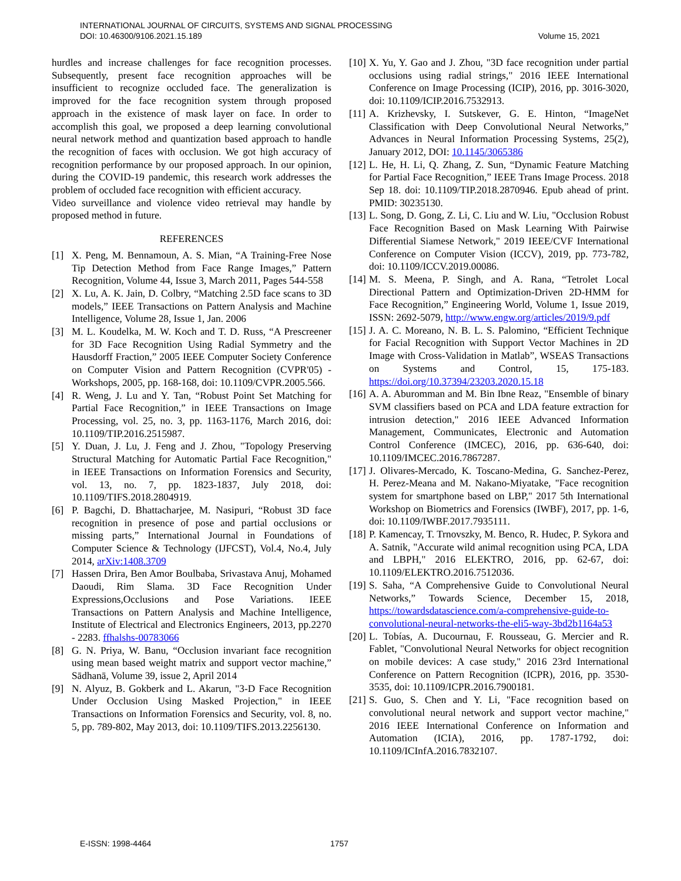INTERNATIONAL JOURNAL OF CIRCUITS, SYSTEMS AND SIGNAL PROCESSING
DOI: 10.46300/9106.2021.15.189 Volume 15, 2021
hurdles and increase challenges for face recognition processes. Subsequently, present face recognition approaches will be insufficient to recognize occluded face. The generalization is improved for the face recognition system through proposed approach in the existence of mask layer on face. In order to accomplish this goal, we proposed a deep learning convolutional neural network method and quantization based approach to handle the recognition of faces with occlusion. We got high accuracy of recognition performance by our proposed approach. In our opinion, during the COVID-19 pandemic, this research work addresses the problem of occluded face recognition with efficient accuracy.
Video surveillance and violence video retrieval may handle by proposed method in future.
REFERENCES
[1] X. Peng, M. Bennamoun, A. S. Mian, “A Training-Free Nose Tip Detection Method from Face Range Images,” Pattern Recognition, Volume 44, Issue 3, March 2011, Pages 544-558
[2] X. Lu, A. K. Jain, D. Colbry, “Matching 2.5D face scans to 3D models,” IEEE Transactions on Pattern Analysis and Machine Intelligence, Volume 28, Issue 1, Jan. 2006
[3] M. L. Koudelka, M. W. Koch and T. D. Russ, “A Prescreener for 3D Face Recognition Using Radial Symmetry and the Hausdorff Fraction,” 2005 IEEE Computer Society Conference on Computer Vision and Pattern Recognition (CVPR'05) - Workshops, 2005, pp. 168-168, doi: 10.1109/CVPR.2005.566.
[4] R. Weng, J. Lu and Y. Tan, “Robust Point Set Matching for Partial Face Recognition,” in IEEE Transactions on Image Processing, vol. 25, no. 3, pp. 1163-1176, March 2016, doi: 10.1109/TIP.2016.2515987.
[5] Y. Duan, J. Lu, J. Feng and J. Zhou, "Topology Preserving Structural Matching for Automatic Partial Face Recognition," in IEEE Transactions on Information Forensics and Security, vol. 13, no. 7, pp. 1823-1837, July 2018, doi: 10.1109/TIFS.2018.2804919.
[6] P. Bagchi, D. Bhattacharjee, M. Nasipuri, “Robust 3D face recognition in presence of pose and partial occlusions or missing parts,” International Journal in Foundations of Computer Science & Technology (IJFCST), Vol.4, No.4, July 2014, arXiv:1408.3709
[7] Hassen Drira, Ben Amor Boulbaba, Srivastava Anuj, Mohamed Daoudi, Rim Slama. 3D Face Recognition Under Expressions,Occlusions and Pose Variations. IEEE Transactions on Pattern Analysis and Machine Intelligence, Institute of Electrical and Electronics Engineers, 2013, pp.2270 - 2283. ffhalshs-00783066
[8] G. N. Priya, W. Banu, “Occlusion invariant face recognition using mean based weight matrix and support vector machine,” Sādhanā, Volume 39, issue 2, April 2014
[9] N. Alyuz, B. Gokberk and L. Akarun, "3-D Face Recognition Under Occlusion Using Masked Projection," in IEEE Transactions on Information Forensics and Security, vol. 8, no. 5, pp. 789-802, May 2013, doi: 10.1109/TIFS.2013.2256130.
[10] X. Yu, Y. Gao and J. Zhou, "3D face recognition under partial occlusions using radial strings," 2016 IEEE International Conference on Image Processing (ICIP), 2016, pp. 3016-3020, doi: 10.1109/ICIP.2016.7532913.
[11] A. Krizhevsky, I. Sutskever, G. E. Hinton, “ImageNet Classification with Deep Convolutional Neural Networks,” Advances in Neural Information Processing Systems, 25(2), January 2012, DOI: 10.1145/3065386
[12] L. He, H. Li, Q. Zhang, Z. Sun, “Dynamic Feature Matching for Partial Face Recognition,” IEEE Trans Image Process. 2018 Sep 18. doi: 10.1109/TIP.2018.2870946. Epub ahead of print. PMID: 30235130.
[13] L. Song, D. Gong, Z. Li, C. Liu and W. Liu, "Occlusion Robust Face Recognition Based on Mask Learning With Pairwise Differential Siamese Network," 2019 IEEE/CVF International Conference on Computer Vision (ICCV), 2019, pp. 773-782, doi: 10.1109/ICCV.2019.00086.
[14] M. S. Meena, P. Singh, and A. Rana, “Tetrolet Local Directional Pattern and Optimization-Driven 2D-HMM for Face Recognition,” Engineering World, Volume 1, Issue 2019, ISSN: 2692-5079, http://www.engw.org/articles/2019/9.pdf
[15] J. A. C. Moreano, N. B. L. S. Palomino, “Efficient Technique for Facial Recognition with Support Vector Machines in 2D Image with Cross-Validation in Matlab”, WSEAS Transactions on Systems and Control, 15, 175-183. https://doi.org/10.37394/23203.2020.15.18
[16] A. A. Aburomman and M. Bin Ibne Reaz, "Ensemble of binary SVM classifiers based on PCA and LDA feature extraction for intrusion detection," 2016 IEEE Advanced Information Management, Communicates, Electronic and Automation Control Conference (IMCEC), 2016, pp. 636-640, doi: 10.1109/IMCEC.2016.7867287.
[17] J. Olivares-Mercado, K. Toscano-Medina, G. Sanchez-Perez, H. Perez-Meana and M. Nakano-Miyatake, "Face recognition system for smartphone based on LBP," 2017 5th International Workshop on Biometrics and Forensics (IWBF), 2017, pp. 1-6, doi: 10.1109/IWBF.2017.7935111.
[18] P. Kamencay, T. Trnovszky, M. Benco, R. Hudec, P. Sykora and A. Satnik, "Accurate wild animal recognition using PCA, LDA and LBPH," 2016 ELEKTRO, 2016, pp. 62-67, doi: 10.1109/ELEKTRO.2016.7512036.
[19] S. Saha, “A Comprehensive Guide to Convolutional Neural Networks,” Towards Science, December 15, 2018, https://towardsdatascience.com/a-comprehensive-guide-to-convolutional-neural-networks-the-eli5-way-3bd2b1164a53
[20] L. Tobías, A. Ducournau, F. Rousseau, G. Mercier and R. Fablet, "Convolutional Neural Networks for object recognition on mobile devices: A case study," 2016 23rd International Conference on Pattern Recognition (ICPR), 2016, pp. 3530-3535, doi: 10.1109/ICPR.2016.7900181.
[21] S. Guo, S. Chen and Y. Li, "Face recognition based on convolutional neural network and support vector machine," 2016 IEEE International Conference on Information and Automation (ICIA), 2016, pp. 1787-1792, doi: 10.1109/ICInfA.2016.7832107.
E-ISSN: 1998-4464 1757